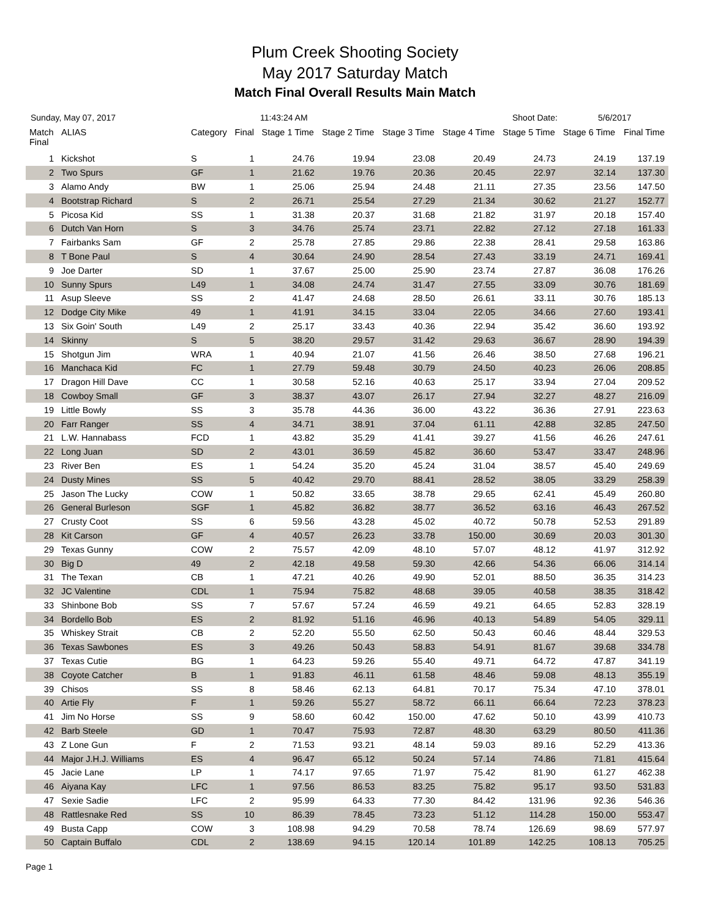Plum Creek Shooting Society
May 2017 Saturday Match
Match Final Overall Results Main Match
Sunday, May 07, 2017 11:43:24 AM Shoot Date: 5/6/2017
| Match Final | ALIAS | Category | Final | Stage 1 Time | Stage 2 Time | Stage 3 Time | Stage 4 Time | Stage 5 Time | Stage 6 Time | Final Time |
| --- | --- | --- | --- | --- | --- | --- | --- | --- | --- | --- |
| 1 | Kickshot | S | 1 | 24.76 | 19.94 | 23.08 | 20.49 | 24.73 | 24.19 | 137.19 |
| 2 | Two Spurs | GF | 1 | 21.62 | 19.76 | 20.36 | 20.45 | 22.97 | 32.14 | 137.30 |
| 3 | Alamo Andy | BW | 1 | 25.06 | 25.94 | 24.48 | 21.11 | 27.35 | 23.56 | 147.50 |
| 4 | Bootstrap Richard | S | 2 | 26.71 | 25.54 | 27.29 | 21.34 | 30.62 | 21.27 | 152.77 |
| 5 | Picosa Kid | SS | 1 | 31.38 | 20.37 | 31.68 | 21.82 | 31.97 | 20.18 | 157.40 |
| 6 | Dutch Van Horn | S | 3 | 34.76 | 25.74 | 23.71 | 22.82 | 27.12 | 27.18 | 161.33 |
| 7 | Fairbanks Sam | GF | 2 | 25.78 | 27.85 | 29.86 | 22.38 | 28.41 | 29.58 | 163.86 |
| 8 | T Bone Paul | S | 4 | 30.64 | 24.90 | 28.54 | 27.43 | 33.19 | 24.71 | 169.41 |
| 9 | Joe Darter | SD | 1 | 37.67 | 25.00 | 25.90 | 23.74 | 27.87 | 36.08 | 176.26 |
| 10 | Sunny Spurs | L49 | 1 | 34.08 | 24.74 | 31.47 | 27.55 | 33.09 | 30.76 | 181.69 |
| 11 | Asup Sleeve | SS | 2 | 41.47 | 24.68 | 28.50 | 26.61 | 33.11 | 30.76 | 185.13 |
| 12 | Dodge City Mike | 49 | 1 | 41.91 | 34.15 | 33.04 | 22.05 | 34.66 | 27.60 | 193.41 |
| 13 | Six Goin' South | L49 | 2 | 25.17 | 33.43 | 40.36 | 22.94 | 35.42 | 36.60 | 193.92 |
| 14 | Skinny | S | 5 | 38.20 | 29.57 | 31.42 | 29.63 | 36.67 | 28.90 | 194.39 |
| 15 | Shotgun Jim | WRA | 1 | 40.94 | 21.07 | 41.56 | 26.46 | 38.50 | 27.68 | 196.21 |
| 16 | Manchaca Kid | FC | 1 | 27.79 | 59.48 | 30.79 | 24.50 | 40.23 | 26.06 | 208.85 |
| 17 | Dragon Hill Dave | CC | 1 | 30.58 | 52.16 | 40.63 | 25.17 | 33.94 | 27.04 | 209.52 |
| 18 | Cowboy Small | GF | 3 | 38.37 | 43.07 | 26.17 | 27.94 | 32.27 | 48.27 | 216.09 |
| 19 | Little Bowly | SS | 3 | 35.78 | 44.36 | 36.00 | 43.22 | 36.36 | 27.91 | 223.63 |
| 20 | Farr Ranger | SS | 4 | 34.71 | 38.91 | 37.04 | 61.11 | 42.88 | 32.85 | 247.50 |
| 21 | L.W. Hannabass | FCD | 1 | 43.82 | 35.29 | 41.41 | 39.27 | 41.56 | 46.26 | 247.61 |
| 22 | Long Juan | SD | 2 | 43.01 | 36.59 | 45.82 | 36.60 | 53.47 | 33.47 | 248.96 |
| 23 | River Ben | ES | 1 | 54.24 | 35.20 | 45.24 | 31.04 | 38.57 | 45.40 | 249.69 |
| 24 | Dusty Mines | SS | 5 | 40.42 | 29.70 | 88.41 | 28.52 | 38.05 | 33.29 | 258.39 |
| 25 | Jason The Lucky | COW | 1 | 50.82 | 33.65 | 38.78 | 29.65 | 62.41 | 45.49 | 260.80 |
| 26 | General Burleson | SGF | 1 | 45.82 | 36.82 | 38.77 | 36.52 | 63.16 | 46.43 | 267.52 |
| 27 | Crusty Coot | SS | 6 | 59.56 | 43.28 | 45.02 | 40.72 | 50.78 | 52.53 | 291.89 |
| 28 | Kit Carson | GF | 4 | 40.57 | 26.23 | 33.78 | 150.00 | 30.69 | 20.03 | 301.30 |
| 29 | Texas Gunny | COW | 2 | 75.57 | 42.09 | 48.10 | 57.07 | 48.12 | 41.97 | 312.92 |
| 30 | Big D | 49 | 2 | 42.18 | 49.58 | 59.30 | 42.66 | 54.36 | 66.06 | 314.14 |
| 31 | The Texan | CB | 1 | 47.21 | 40.26 | 49.90 | 52.01 | 88.50 | 36.35 | 314.23 |
| 32 | JC Valentine | CDL | 1 | 75.94 | 75.82 | 48.68 | 39.05 | 40.58 | 38.35 | 318.42 |
| 33 | Shinbone Bob | SS | 7 | 57.67 | 57.24 | 46.59 | 49.21 | 64.65 | 52.83 | 328.19 |
| 34 | Bordello Bob | ES | 2 | 81.92 | 51.16 | 46.96 | 40.13 | 54.89 | 54.05 | 329.11 |
| 35 | Whiskey Strait | CB | 2 | 52.20 | 55.50 | 62.50 | 50.43 | 60.46 | 48.44 | 329.53 |
| 36 | Texas Sawbones | ES | 3 | 49.26 | 50.43 | 58.83 | 54.91 | 81.67 | 39.68 | 334.78 |
| 37 | Texas Cutie | BG | 1 | 64.23 | 59.26 | 55.40 | 49.71 | 64.72 | 47.87 | 341.19 |
| 38 | Coyote Catcher | B | 1 | 91.83 | 46.11 | 61.58 | 48.46 | 59.08 | 48.13 | 355.19 |
| 39 | Chisos | SS | 8 | 58.46 | 62.13 | 64.81 | 70.17 | 75.34 | 47.10 | 378.01 |
| 40 | Artie Fly | F | 1 | 59.26 | 55.27 | 58.72 | 66.11 | 66.64 | 72.23 | 378.23 |
| 41 | Jim No Horse | SS | 9 | 58.60 | 60.42 | 150.00 | 47.62 | 50.10 | 43.99 | 410.73 |
| 42 | Barb Steele | GD | 1 | 70.47 | 75.93 | 72.87 | 48.30 | 63.29 | 80.50 | 411.36 |
| 43 | Z Lone Gun | F | 2 | 71.53 | 93.21 | 48.14 | 59.03 | 89.16 | 52.29 | 413.36 |
| 44 | Major J.H.J. Williams | ES | 4 | 96.47 | 65.12 | 50.24 | 57.14 | 74.86 | 71.81 | 415.64 |
| 45 | Jacie Lane | LP | 1 | 74.17 | 97.65 | 71.97 | 75.42 | 81.90 | 61.27 | 462.38 |
| 46 | Aiyana Kay | LFC | 1 | 97.56 | 86.53 | 83.25 | 75.82 | 95.17 | 93.50 | 531.83 |
| 47 | Sexie Sadie | LFC | 2 | 95.99 | 64.33 | 77.30 | 84.42 | 131.96 | 92.36 | 546.36 |
| 48 | Rattlesnake Red | SS | 10 | 86.39 | 78.45 | 73.23 | 51.12 | 114.28 | 150.00 | 553.47 |
| 49 | Busta Capp | COW | 3 | 108.98 | 94.29 | 70.58 | 78.74 | 126.69 | 98.69 | 577.97 |
| 50 | Captain Buffalo | CDL | 2 | 138.69 | 94.15 | 120.14 | 101.89 | 142.25 | 108.13 | 705.25 |
Page 1